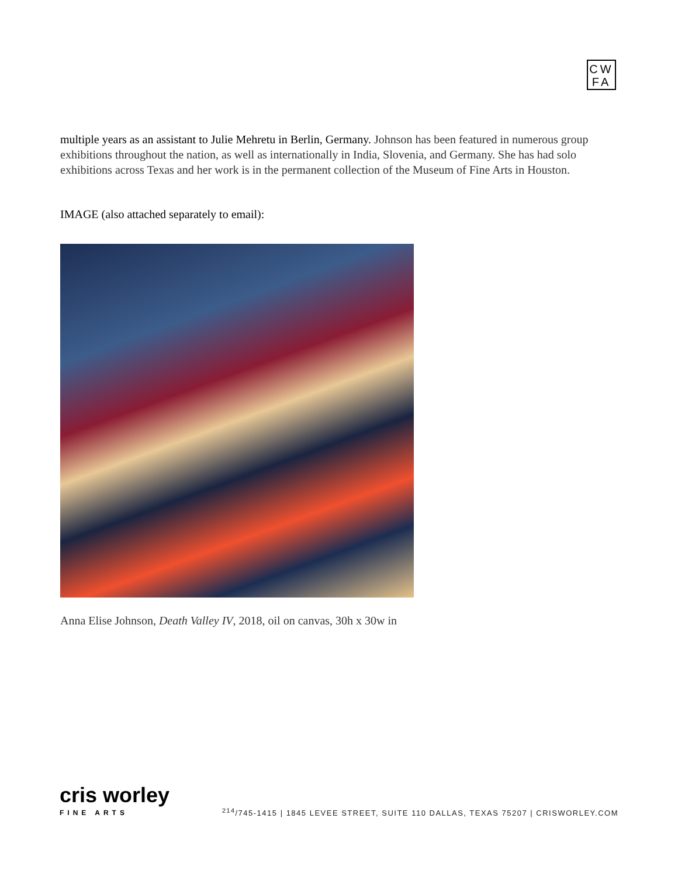CW
FA
multiple years as an assistant to Julie Mehretu in Berlin, Germany. Johnson has been featured in numerous group exhibitions throughout the nation, as well as internationally in India, Slovenia, and Germany. She has had solo exhibitions across Texas and her work is in the permanent collection of the Museum of Fine Arts in Houston.
IMAGE (also attached separately to email):
Anna Elise Johnson, Death Valley IV, 2018, oil on canvas, 30h x 30w in
cris worley
FINE ARTS
<sup>214</sup>/745-1415 | 1845 LEVEE STREET, SUITE 110 DALLAS, TEXAS 75207 | CRISWORLEY.COM